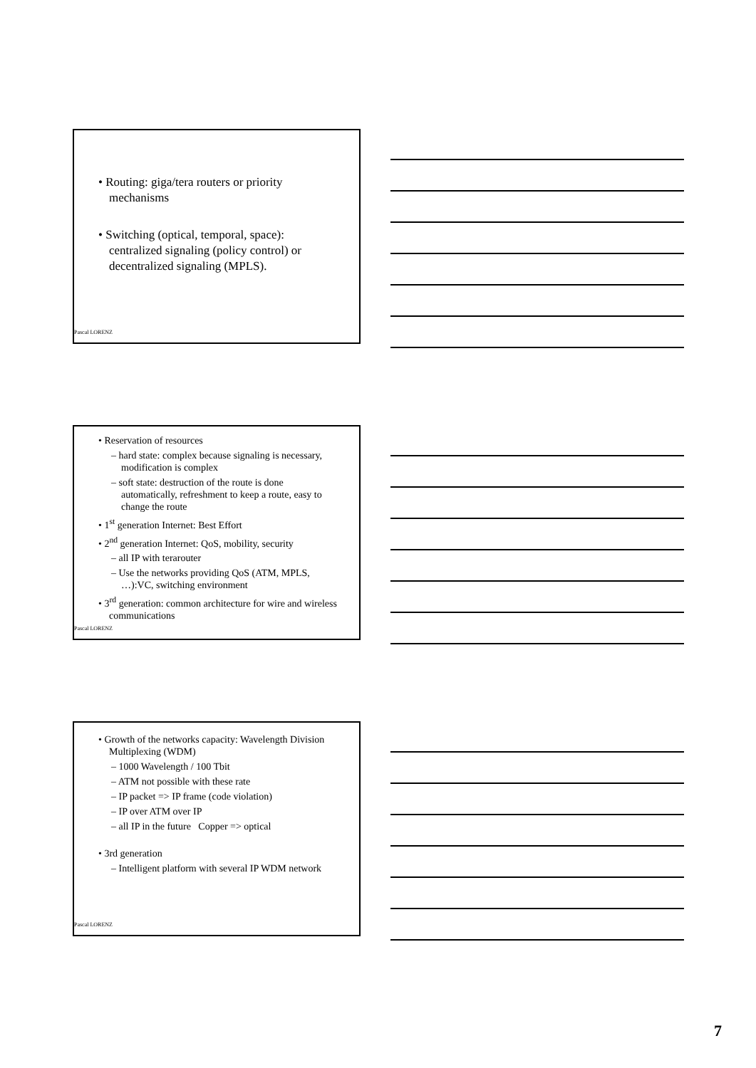• Routing: giga/tera routers or priority mechanisms
• Switching (optical, temporal, space): centralized signaling (policy control) or decentralized signaling (MPLS).
Pascal LORENZ
• Reservation of resources
– hard state: complex because signaling is necessary, modification is complex
– soft state: destruction of the route is done automatically, refreshment to keep a route, easy to change the route
• 1<sup>st</sup> generation Internet: Best Effort
• 2<sup>nd</sup> generation Internet: QoS, mobility, security
– all IP with terarouter
– Use the networks providing QoS (ATM, MPLS, …):VC, switching environment
• 3<sup>rd</sup> generation: common architecture for wire and wireless communications
Pascal LORENZ
• Growth of the networks capacity: Wavelength Division Multiplexing (WDM)
– 1000 Wavelength / 100 Tbit
– ATM not possible with these rate
– IP packet => IP frame (code violation)
– IP over ATM over IP
– all IP in the future Copper => optical
• 3rd generation
– Intelligent platform with several IP WDM network
Pascal LORENZ
7